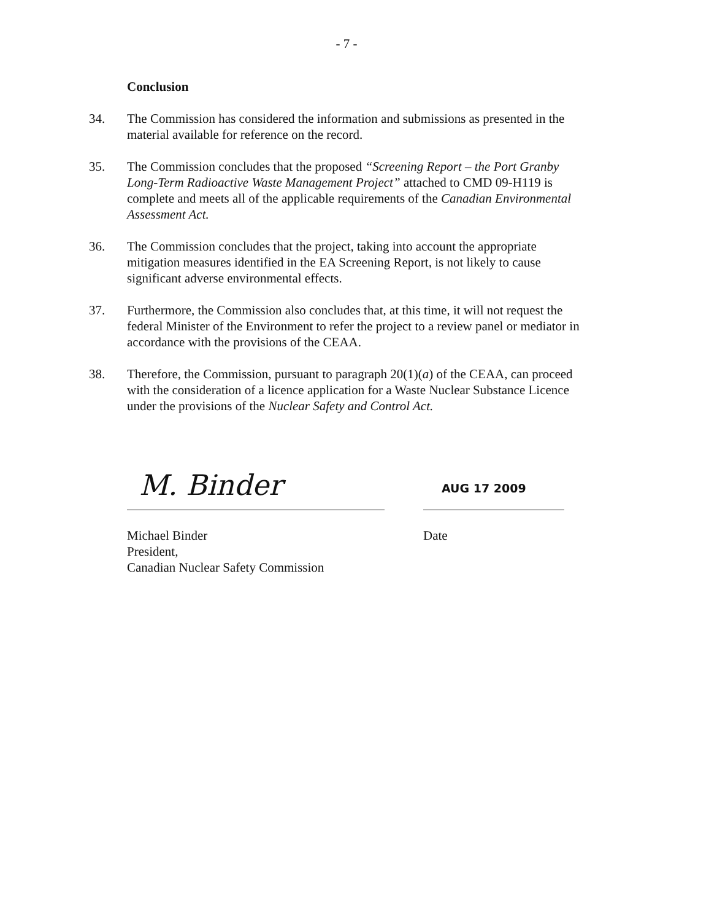- 7 -
Conclusion
34. The Commission has considered the information and submissions as presented in the material available for reference on the record.
35. The Commission concludes that the proposed “Screening Report – the Port Granby Long-Term Radioactive Waste Management Project” attached to CMD 09-H119 is complete and meets all of the applicable requirements of the Canadian Environmental Assessment Act.
36. The Commission concludes that the project, taking into account the appropriate mitigation measures identified in the EA Screening Report, is not likely to cause significant adverse environmental effects.
37. Furthermore, the Commission also concludes that, at this time, it will not request the federal Minister of the Environment to refer the project to a review panel or mediator in accordance with the provisions of the CEAA.
38. Therefore, the Commission, pursuant to paragraph 20(1)(a) of the CEAA, can proceed with the consideration of a licence application for a Waste Nuclear Substance Licence under the provisions of the Nuclear Safety and Control Act.
M. Binder
Michael Binder
President,
Canadian Nuclear Safety Commission
AUG 17 2009
Date